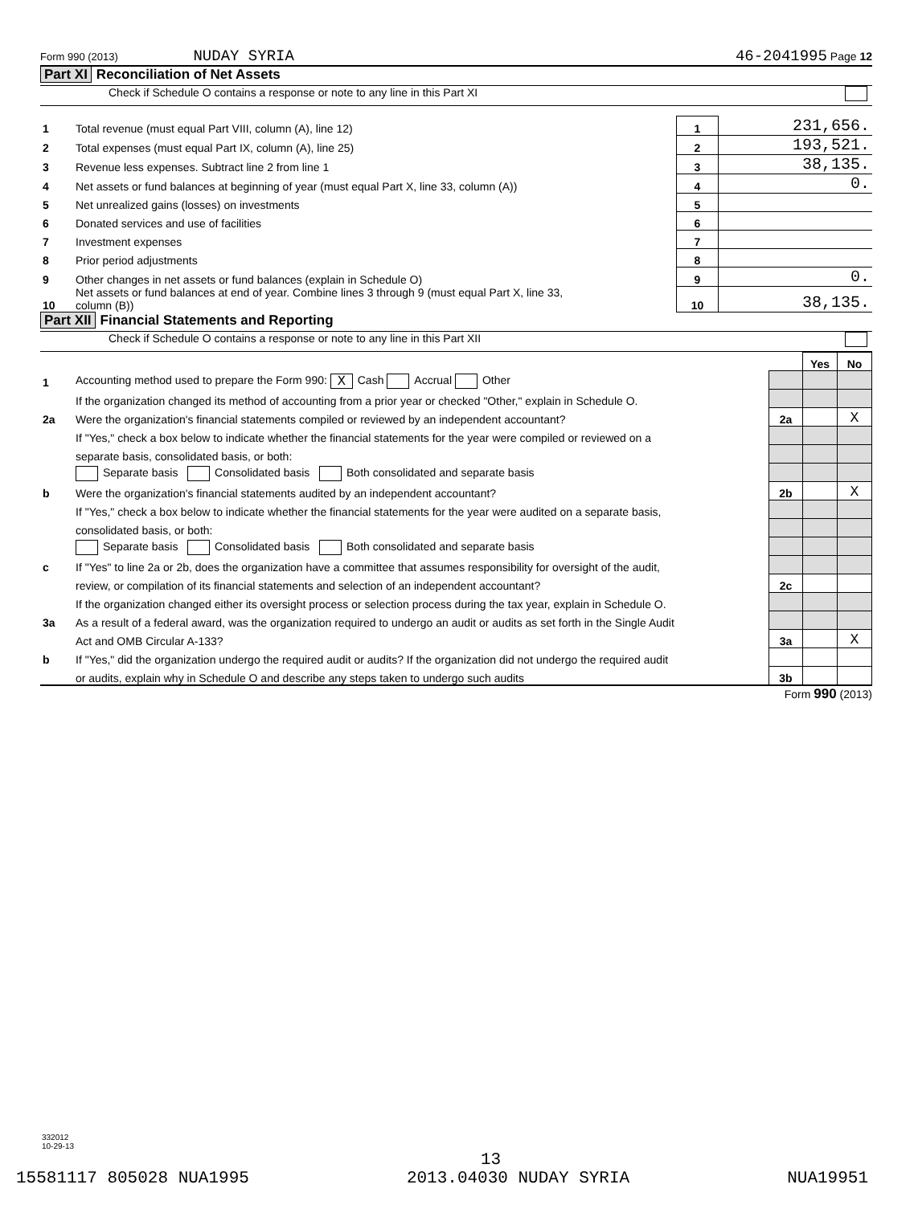Form 990 (2013) NUDAY SYRIA 46-2041995 Page 12
Part XI Reconciliation of Net Assets
Check if Schedule O contains a response or note to any line in this Part XI
| 1 | Total revenue (must equal Part VIII, column (A), line 12) | 1 | 231,656. |
| 2 | Total expenses (must equal Part IX, column (A), line 25) | 2 | 193,521. |
| 3 | Revenue less expenses. Subtract line 2 from line 1 | 3 | 38,135. |
| 4 | Net assets or fund balances at beginning of year (must equal Part X, line 33, column (A)) | 4 | 0. |
| 5 | Net unrealized gains (losses) on investments | 5 | |
| 6 | Donated services and use of facilities | 6 | |
| 7 | Investment expenses | 7 | |
| 8 | Prior period adjustments | 8 | |
| 9 | Other changes in net assets or fund balances (explain in Schedule O) | 9 | 0. |
| 10 | Net assets or fund balances at end of year. Combine lines 3 through 9 (must equal Part X, line 33, column (B)) | 10 | 38,135. |
Part XII Financial Statements and Reporting
Check if Schedule O contains a response or note to any line in this Part XII
| | | | Yes | No |
| 1 | Accounting method used to prepare the Form 990: X Cash Accrual Other | | | |
| | If the organization changed its method of accounting from a prior year or checked "Other," explain in Schedule O. | | | |
| 2a | Were the organization's financial statements compiled or reviewed by an independent accountant? | 2a | | X |
| | If "Yes," check a box below to indicate whether the financial statements for the year were compiled or reviewed on a | | | |
| | separate basis, consolidated basis, or both: | | | |
| | Separate basis Consolidated basis Both consolidated and separate basis | | | |
| b | Were the organization's financial statements audited by an independent accountant? | 2b | | X |
| | If "Yes," check a box below to indicate whether the financial statements for the year were audited on a separate basis, | | | |
| | consolidated basis, or both: | | | |
| | Separate basis Consolidated basis Both consolidated and separate basis | | | |
| c | If "Yes" to line 2a or 2b, does the organization have a committee that assumes responsibility for oversight of the audit, | | | |
| | review, or compilation of its financial statements and selection of an independent accountant? | 2c | | |
| | If the organization changed either its oversight process or selection process during the tax year, explain in Schedule O. | | | |
| 3a | As a result of a federal award, was the organization required to undergo an audit or audits as set forth in the Single Audit | | | |
| | Act and OMB Circular A-133? | 3a | | X |
| b | If "Yes," did the organization undergo the required audit or audits? If the organization did not undergo the required audit | | | |
| | or audits, explain why in Schedule O and describe any steps taken to undergo such audits | 3b | | |
Form 990 (2013)
332012
10-29-13
13
15581117 805028 NUA1995 2013.04030 NUDAY SYRIA NUA19951